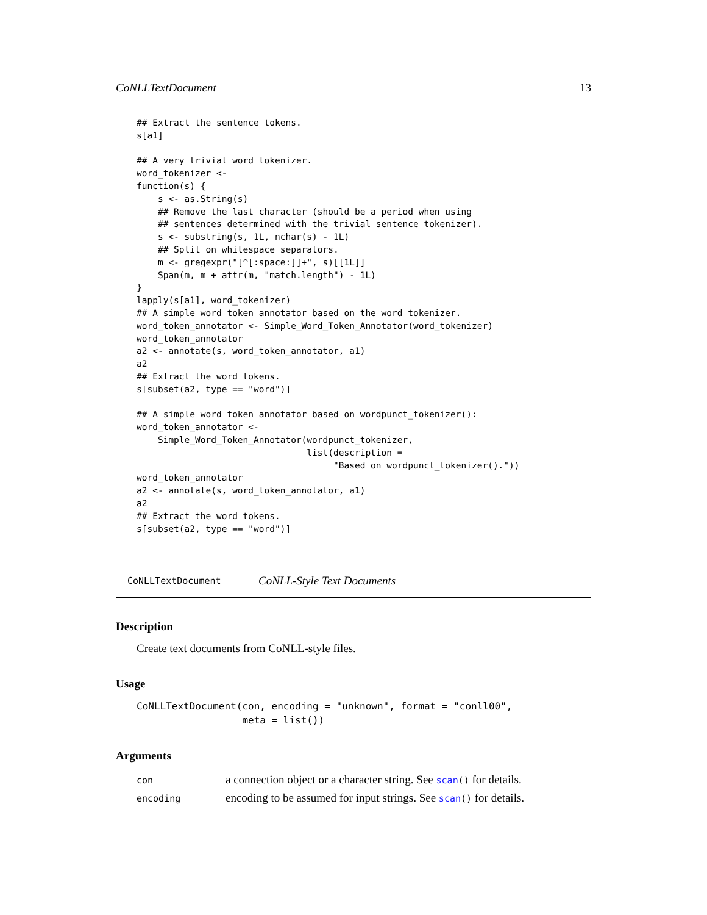CoNLLTextDocument 13
## Extract the sentence tokens.
s[a1]

## A very trivial word tokenizer.
word_tokenizer <-
function(s) {
    s <- as.String(s)
    ## Remove the last character (should be a period when using
    ## sentences determined with the trivial sentence tokenizer).
    s <- substring(s, 1L, nchar(s) - 1L)
    ## Split on whitespace separators.
    m <- gregexpr("[^[:space:]]+", s)[[1L]]
    Span(m, m + attr(m, "match.length") - 1L)
}
lapply(s[a1], word_tokenizer)
## A simple word token annotator based on the word tokenizer.
word_token_annotator <- Simple_Word_Token_Annotator(word_tokenizer)
word_token_annotator
a2 <- annotate(s, word_token_annotator, a1)
a2
## Extract the word tokens.
s[subset(a2, type == "word")]

## A simple word token annotator based on wordpunct_tokenizer():
word_token_annotator <-
    Simple_Word_Token_Annotator(wordpunct_tokenizer,
                                list(description =
                                     "Based on wordpunct_tokenizer()."))
word_token_annotator
a2 <- annotate(s, word_token_annotator, a1)
a2
## Extract the word tokens.
s[subset(a2, type == "word")]
CoNLLTextDocument CoNLL-Style Text Documents
Description
Create text documents from CoNLL-style files.
Usage
CoNLLTextDocument(con, encoding = "unknown", format = "conll00",
                  meta = list())
Arguments
| con | a connection object or a character string. See scan () for details. |
| encoding | encoding to be assumed for input strings. See scan () for details. |